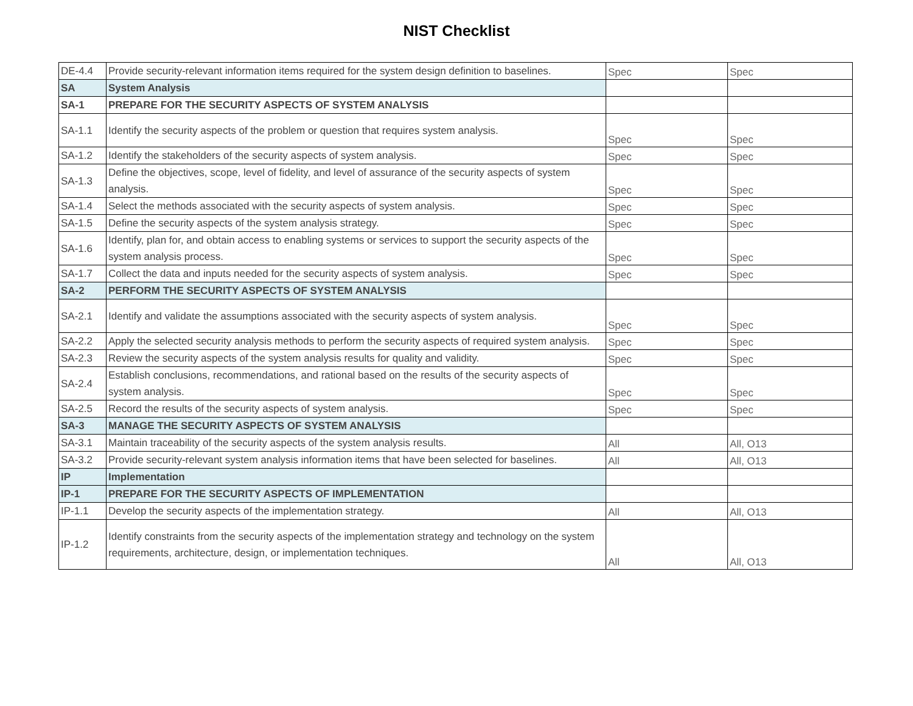NIST Checklist
| DE-4.4 | Provide security-relevant information items required for the system design definition to baselines. | Spec | Spec |
| SA | System Analysis | | |
| SA-1 | PREPARE FOR THE SECURITY ASPECTS OF SYSTEM ANALYSIS | | |
| SA-1.1 | Identify the security aspects of the problem or question that requires system analysis. | Spec | Spec |
| SA-1.2 | Identify the stakeholders of the security aspects of system analysis. | Spec | Spec |
| SA-1.3 | Define the objectives, scope, level of fidelity, and level of assurance of the security aspects of system analysis. | Spec | Spec |
| SA-1.4 | Select the methods associated with the security aspects of system analysis. | Spec | Spec |
| SA-1.5 | Define the security aspects of the system analysis strategy. | Spec | Spec |
| SA-1.6 | Identify, plan for, and obtain access to enabling systems or services to support the security aspects of the system analysis process. | Spec | Spec |
| SA-1.7 | Collect the data and inputs needed for the security aspects of system analysis. | Spec | Spec |
| SA-2 | PERFORM THE SECURITY ASPECTS OF SYSTEM ANALYSIS | | |
| SA-2.1 | Identify and validate the assumptions associated with the security aspects of system analysis. | Spec | Spec |
| SA-2.2 | Apply the selected security analysis methods to perform the security aspects of required system analysis. | Spec | Spec |
| SA-2.3 | Review the security aspects of the system analysis results for quality and validity. | Spec | Spec |
| SA-2.4 | Establish conclusions, recommendations, and rational based on the results of the security aspects of system analysis. | Spec | Spec |
| SA-2.5 | Record the results of the security aspects of system analysis. | Spec | Spec |
| SA-3 | MANAGE THE SECURITY ASPECTS OF SYSTEM ANALYSIS | | |
| SA-3.1 | Maintain traceability of the security aspects of the system analysis results. | All | All, O13 |
| SA-3.2 | Provide security-relevant system analysis information items that have been selected for baselines. | All | All, O13 |
| IP | Implementation | | |
| IP-1 | PREPARE FOR THE SECURITY ASPECTS OF IMPLEMENTATION | | |
| IP-1.1 | Develop the security aspects of the implementation strategy. | All | All, O13 |
| IP-1.2 | Identify constraints from the security aspects of the implementation strategy and technology on the system requirements, architecture, design, or implementation techniques. | All | All, O13 |